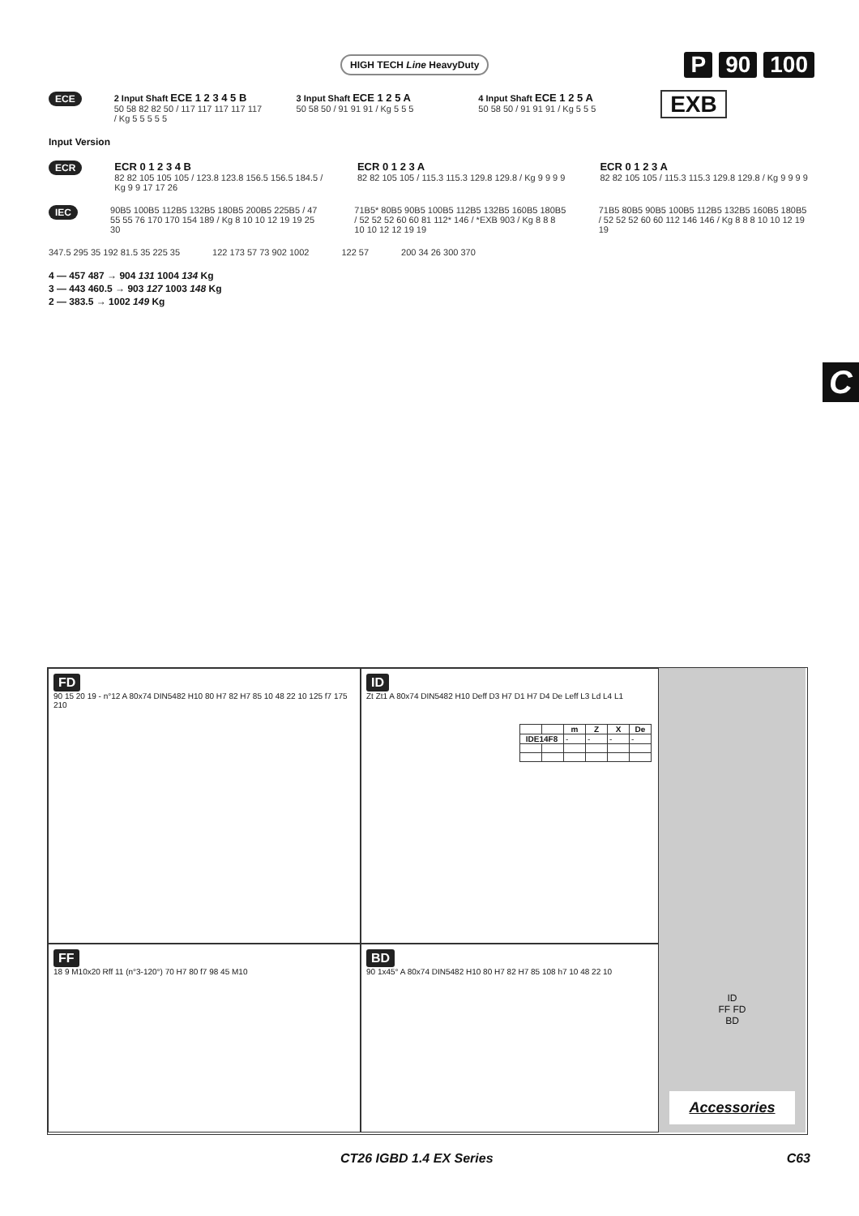HIGH TECH Line HeavyDuty P 90 100
ECE 2 Input Shaft ECE 1 2 3 4 5 B
50 58 82 82 50 / 117 117 117 117 117 / Kg 5 5 5 5 5
3 Input Shaft ECE 1 2 5 A
50 58 50 / 91 91 91 / Kg 5 5 5
4 Input Shaft ECE 1 2 5 A
50 58 50 / 91 91 91 / Kg 5 5 5
EXB
Input Version
ECR ECR 0 1 2 3 4 B
82 82 105 105 105 / 123.8 123.8 156.5 156.5 184.5 / Kg 9 9 17 17 26
ECR 0 1 2 3 A
82 82 105 105 / 115.3 115.3 129.8 129.8 / Kg 9 9 9 9
ECR 0 1 2 3 A
82 82 105 105 / 115.3 115.3 129.8 129.8 / Kg 9 9 9 9
IEC 90B5 100B5 112B5 132B5 180B5 200B5 225B5 / 47 55 55 76 170 170 154 189 / Kg 8 10 10 12 19 19 25 30
71B5* 80B5 90B5 100B5 112B5 132B5 160B5 180B5 / 52 52 52 60 60 81 112* 146 / *EXB 903 / Kg 8 8 8 10 10 12 12 19 19
71B5 80B5 90B5 100B5 112B5 132B5 160B5 180B5 / 52 52 52 60 60 112 146 146 / Kg 8 8 8 10 10 12 19 19
347.5 295 35 192 81.5 35 225 35 122 173 57 73 902 1002 122 57 200 34 26 300 370
4 — 457 487 → 904 131 1004 134 Kg
3 — 443 460.5 → 903 127 1003 148 Kg
2 — 383.5 → 1002 149 Kg
C
FD
90 15 20 19 - n°12 A 80x74 DIN5482 H10 80 H7 82 H7 85 10 48 22 10 125 f7 175 210
ID
Zt Zt1 A 80x74 DIN5482 H10 Deff D3 H7 D1 H7 D4 De Leff L3 Ld L4 L1
| | | m | Z | X | De |
| --- | --- | --- | --- | --- | --- |
| IDE14F8 | | - | - | - | - |
ID
FF FD
BD
Accessories
FF
18 9 M10x20 Rff 11 (n°3-120°) 70 H7 80 f7 98 45 M10
BD
90 1x45° A 80x74 DIN5482 H10 80 H7 82 H7 85 108 h7 10 48 22 10
CT26 IGBD 1.4 EX Series C63